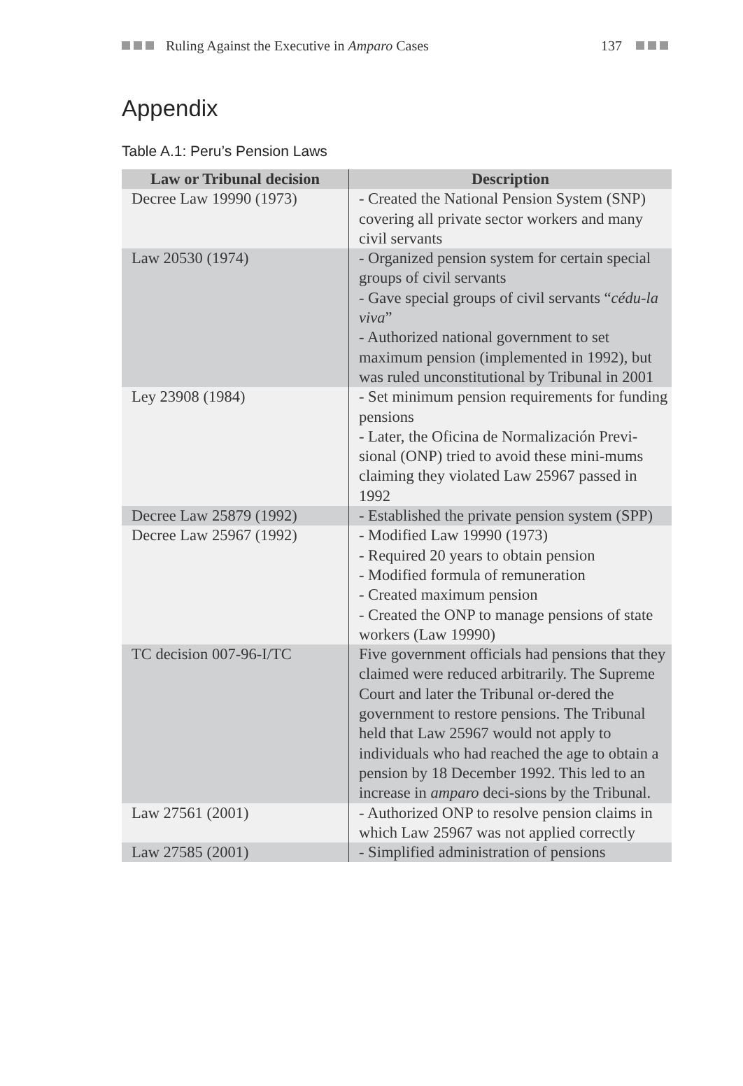Ruling Against the Executive in Amparo Cases 137
Appendix
Table A.1: Peru’s Pension Laws
| Law or Tribunal decision | Description |
| --- | --- |
| Decree Law 19990 (1973) | - Created the National Pension System (SNP) covering all private sector workers and many civil servants |
| Law 20530 (1974) | - Organized pension system for certain special groups of civil servants - Gave special groups of civil servants “ cédu-la viva ” - Authorized national government to set maximum pension (implemented in 1992), but was ruled unconstitutional by Tribunal in 2001 |
| Ley 23908 (1984) | - Set minimum pension requirements for funding pensions - Later, the Oficina de Normalización Previ-sional (ONP) tried to avoid these mini-mums claiming they violated Law 25967 passed in 1992 |
| Decree Law 25879 (1992) | - Established the private pension system (SPP) |
| Decree Law 25967 (1992) | - Modified Law 19990 (1973) - Required 20 years to obtain pension - Modified formula of remuneration - Created maximum pension - Created the ONP to manage pensions of state workers (Law 19990) |
| TC decision 007-96-I/TC | Five government officials had pensions that they claimed were reduced arbitrarily. The Supreme Court and later the Tribunal or-dered the government to restore pensions. The Tribunal held that Law 25967 would not apply to individuals who had reached the age to obtain a pension by 18 December 1992. This led to an increase in amparo deci-sions by the Tribunal. |
| Law 27561 (2001) | - Authorized ONP to resolve pension claims in which Law 25967 was not applied correctly |
| Law 27585 (2001) | - Simplified administration of pensions |